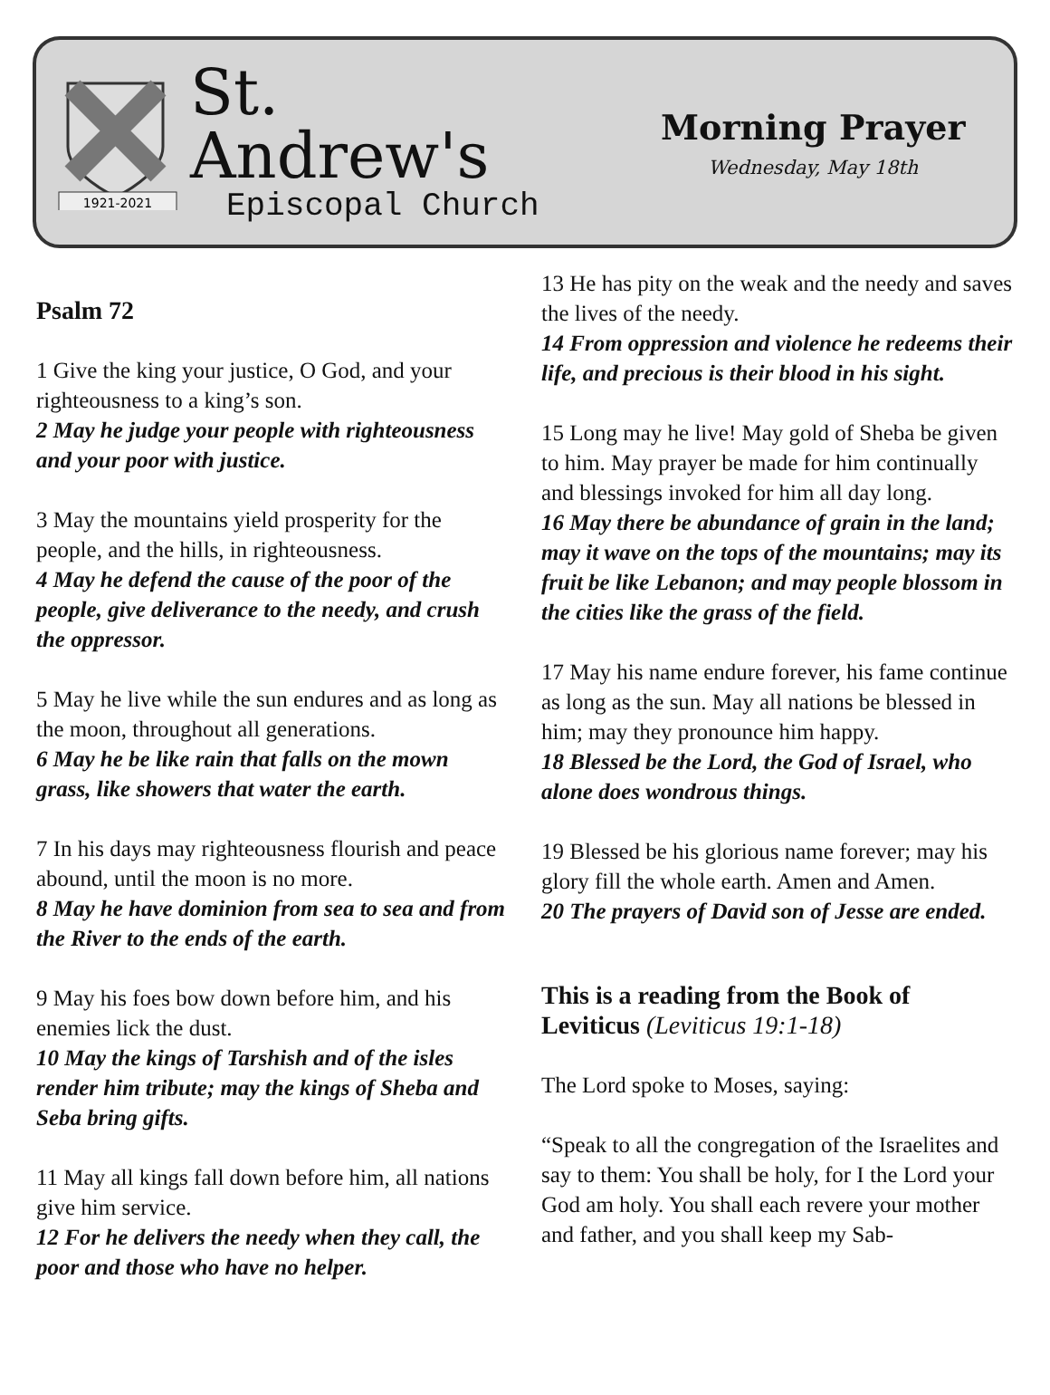1921-2021
St. Andrew's
Episcopal Church
Morning Prayer
Wednesday, May 18th
Psalm 72
1 Give the king your justice, O God, and your righteousness to a king’s son.
2 May he judge your people with righteousness and your poor with justice.
3 May the mountains yield prosperity for the people, and the hills, in righteousness.
4 May he defend the cause of the poor of the people, give deliverance to the needy, and crush the oppressor.
5 May he live while the sun endures and as long as the moon, throughout all generations.
6 May he be like rain that falls on the mown grass, like showers that water the earth.
7 In his days may righteousness flourish and peace abound, until the moon is no more.
8 May he have dominion from sea to sea and from the River to the ends of the earth.
9 May his foes bow down before him, and his enemies lick the dust.
10 May the kings of Tarshish and of the isles render him tribute; may the kings of Sheba and Seba bring gifts.
11 May all kings fall down before him, all nations give him service.
12 For he delivers the needy when they call, the poor and those who have no helper.
13 He has pity on the weak and the needy and saves the lives of the needy.
14 From oppression and violence he redeems their life, and precious is their blood in his sight.
15 Long may he live! May gold of Sheba be given to him. May prayer be made for him continually and blessings invoked for him all day long.
16 May there be abundance of grain in the land; may it wave on the tops of the mountains; may its fruit be like Lebanon; and may people blossom in the cities like the grass of the field.
17 May his name endure forever, his fame continue as long as the sun. May all nations be blessed in him; may they pronounce him happy.
18 Blessed be the Lord, the God of Israel, who alone does wondrous things.
19 Blessed be his glorious name forever; may his glory fill the whole earth. Amen and Amen.
20 The prayers of David son of Jesse are ended.
This is a reading from the Book of Leviticus (Leviticus 19:1-18)
The Lord spoke to Moses, saying:
“Speak to all the congregation of the Israelites and say to them: You shall be holy, for I the Lord your God am holy. You shall each revere your mother and father, and you shall keep my Sab-